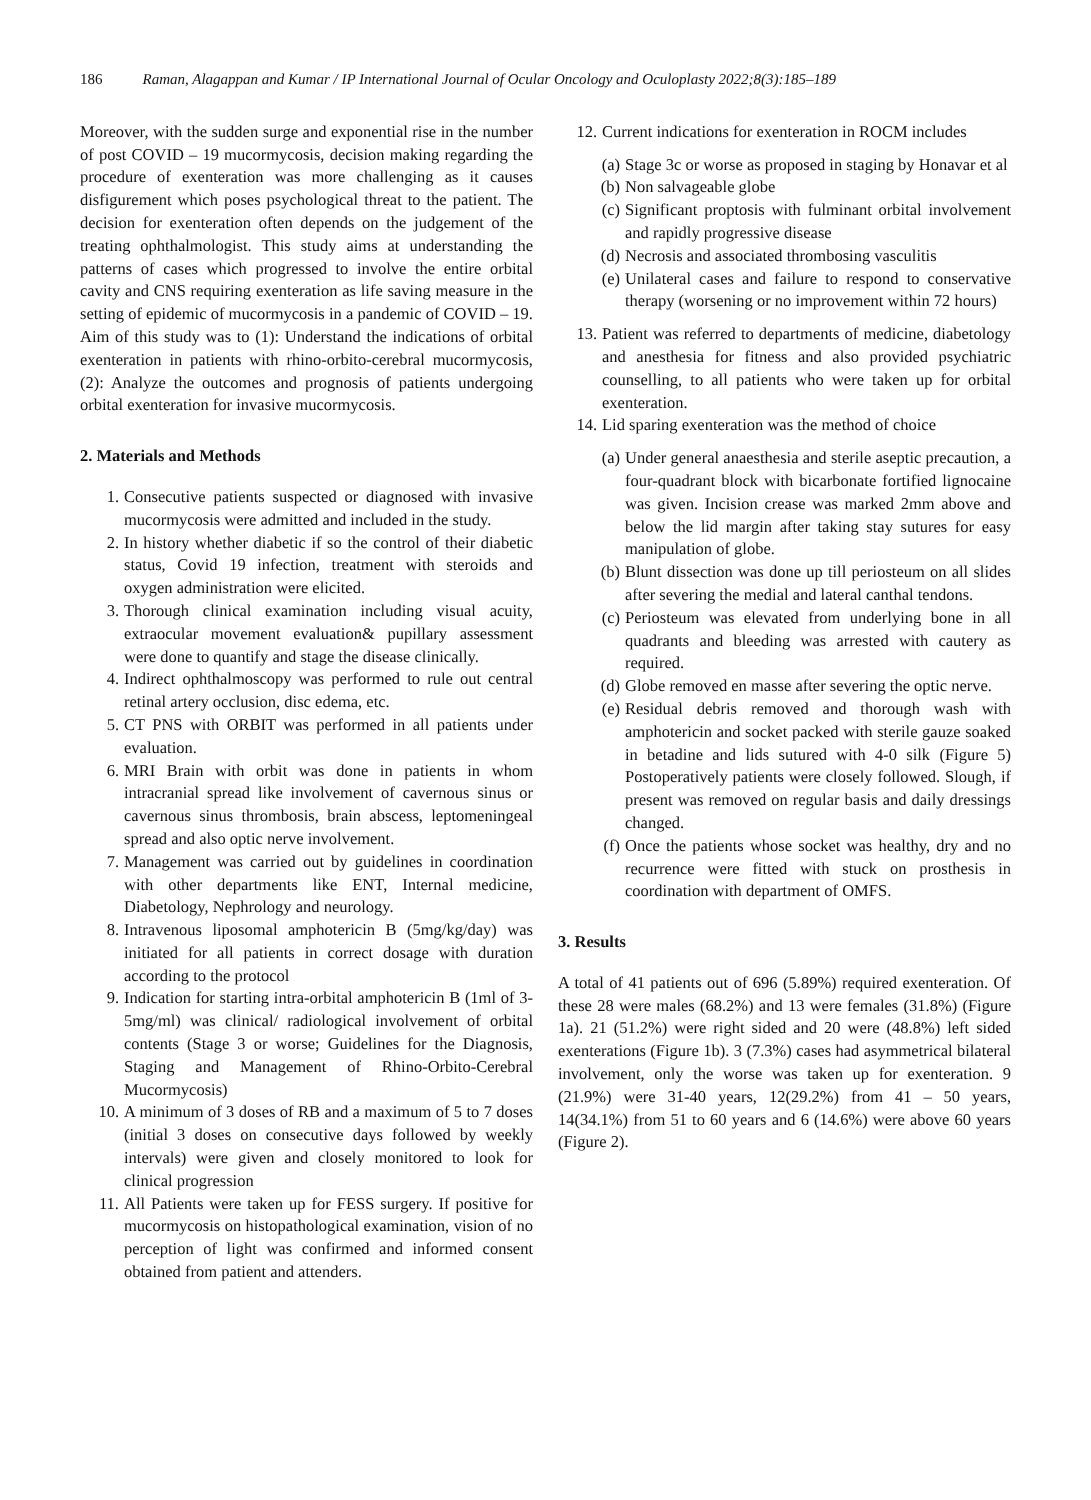186 Raman, Alagappan and Kumar / IP International Journal of Ocular Oncology and Oculoplasty 2022;8(3):185–189
Moreover, with the sudden surge and exponential rise in the number of post COVID – 19 mucormycosis, decision making regarding the procedure of exenteration was more challenging as it causes disfigurement which poses psychological threat to the patient. The decision for exenteration often depends on the judgement of the treating ophthalmologist. This study aims at understanding the patterns of cases which progressed to involve the entire orbital cavity and CNS requiring exenteration as life saving measure in the setting of epidemic of mucormycosis in a pandemic of COVID – 19. Aim of this study was to (1): Understand the indications of orbital exenteration in patients with rhino-orbito-cerebral mucormycosis, (2): Analyze the outcomes and prognosis of patients undergoing orbital exenteration for invasive mucormycosis.
2. Materials and Methods
1. Consecutive patients suspected or diagnosed with invasive mucormycosis were admitted and included in the study.
2. In history whether diabetic if so the control of their diabetic status, Covid 19 infection, treatment with steroids and oxygen administration were elicited.
3. Thorough clinical examination including visual acuity, extraocular movement evaluation& pupillary assessment were done to quantify and stage the disease clinically.
4. Indirect ophthalmoscopy was performed to rule out central retinal artery occlusion, disc edema, etc.
5. CT PNS with ORBIT was performed in all patients under evaluation.
6. MRI Brain with orbit was done in patients in whom intracranial spread like involvement of cavernous sinus or cavernous sinus thrombosis, brain abscess, leptomeningeal spread and also optic nerve involvement.
7. Management was carried out by guidelines in coordination with other departments like ENT, Internal medicine, Diabetology, Nephrology and neurology.
8. Intravenous liposomal amphotericin B (5mg/kg/day) was initiated for all patients in correct dosage with duration according to the protocol
9. Indication for starting intra-orbital amphotericin B (1ml of 3-5mg/ml) was clinical/ radiological involvement of orbital contents (Stage 3 or worse; Guidelines for the Diagnosis, Staging and Management of Rhino-Orbito-Cerebral Mucormycosis)
10. A minimum of 3 doses of RB and a maximum of 5 to 7 doses (initial 3 doses on consecutive days followed by weekly intervals) were given and closely monitored to look for clinical progression
11. All Patients were taken up for FESS surgery. If positive for mucormycosis on histopathological examination, vision of no perception of light was confirmed and informed consent obtained from patient and attenders.
12. Current indications for exenteration in ROCM includes
(a) Stage 3c or worse as proposed in staging by Honavar et al
(b) Non salvageable globe
(c) Significant proptosis with fulminant orbital involvement and rapidly progressive disease
(d) Necrosis and associated thrombosing vasculitis
(e) Unilateral cases and failure to respond to conservative therapy (worsening or no improvement within 72 hours)
13. Patient was referred to departments of medicine, diabetology and anesthesia for fitness and also provided psychiatric counselling, to all patients who were taken up for orbital exenteration.
14. Lid sparing exenteration was the method of choice
(a) Under general anaesthesia and sterile aseptic precaution, a four-quadrant block with bicarbonate fortified lignocaine was given. Incision crease was marked 2mm above and below the lid margin after taking stay sutures for easy manipulation of globe.
(b) Blunt dissection was done up till periosteum on all slides after severing the medial and lateral canthal tendons.
(c) Periosteum was elevated from underlying bone in all quadrants and bleeding was arrested with cautery as required.
(d) Globe removed en masse after severing the optic nerve.
(e) Residual debris removed and thorough wash with amphotericin and socket packed with sterile gauze soaked in betadine and lids sutured with 4-0 silk (Figure 5) Postoperatively patients were closely followed. Slough, if present was removed on regular basis and daily dressings changed.
(f) Once the patients whose socket was healthy, dry and no recurrence were fitted with stuck on prosthesis in coordination with department of OMFS.
3. Results
A total of 41 patients out of 696 (5.89%) required exenteration. Of these 28 were males (68.2%) and 13 were females (31.8%) (Figure 1a). 21 (51.2%) were right sided and 20 were (48.8%) left sided exenterations (Figure 1b). 3 (7.3%) cases had asymmetrical bilateral involvement, only the worse was taken up for exenteration. 9 (21.9%) were 31-40 years, 12(29.2%) from 41 – 50 years, 14(34.1%) from 51 to 60 years and 6 (14.6%) were above 60 years (Figure 2).